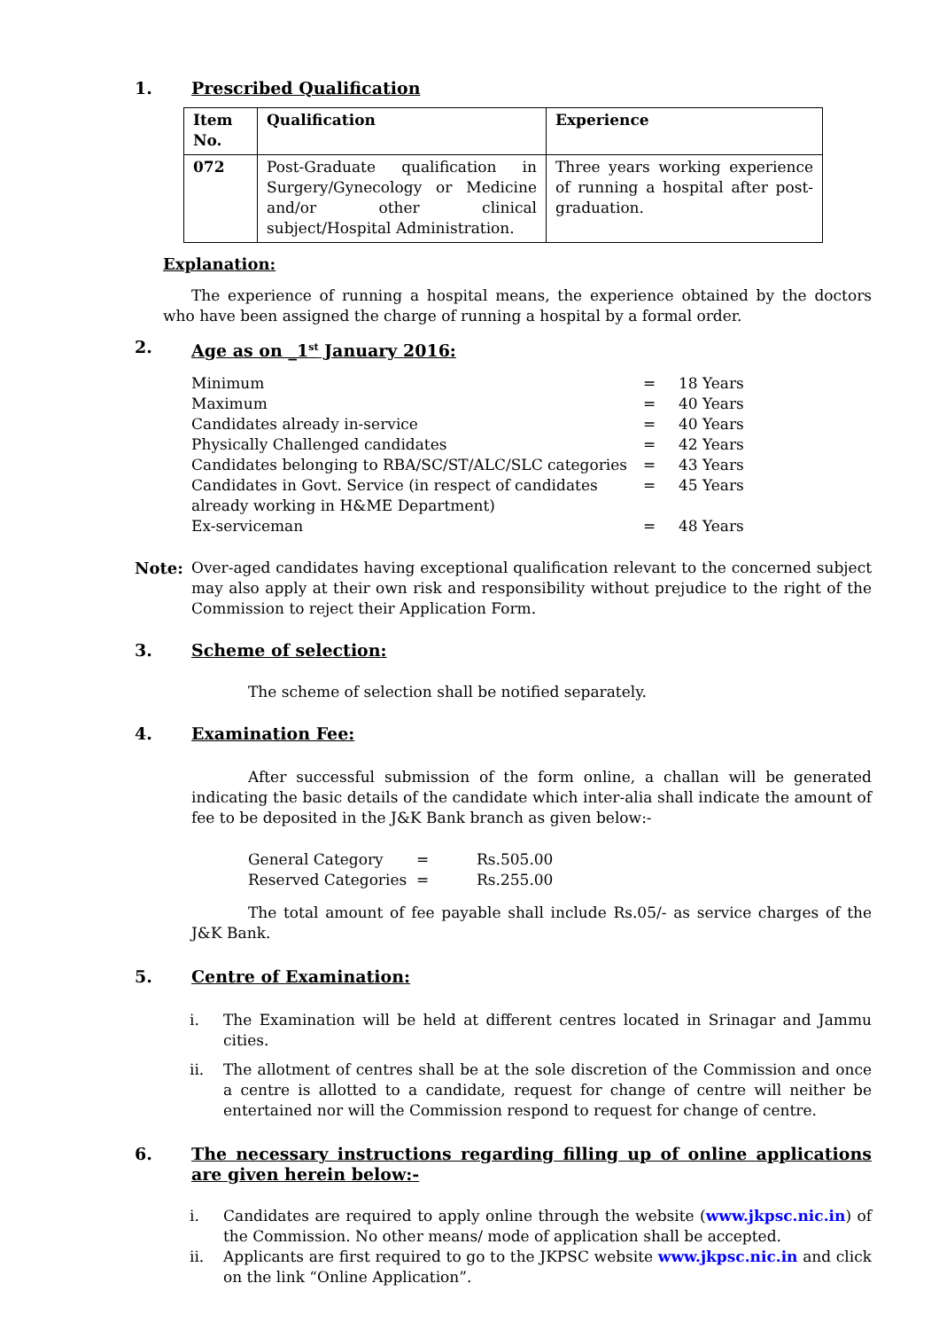1. Prescribed Qualification
| Item No. | Qualification | Experience |
| --- | --- | --- |
| 072 | Post-Graduate qualification in Surgery/Gynecology or Medicine and/or other clinical subject/Hospital Administration. | Three years working experience of running a hospital after post-graduation. |
Explanation:
The experience of running a hospital means, the experience obtained by the doctors who have been assigned the charge of running a hospital by a formal order.
2. Age as on _1<sup>st</sup> January 2016:
| Minimum | = | 18 Years |
| Maximum | = | 40 Years |
| Candidates already in-service | = | 40 Years |
| Physically Challenged candidates | = | 42 Years |
| Candidates belonging to RBA/SC/ST/ALC/SLC categories | = | 43 Years |
| Candidates in Govt. Service (in respect of candidates already working in H&ME Department) | = | 45 Years |
| Ex-serviceman | = | 48 Years |
Note: Over-aged candidates having exceptional qualification relevant to the concerned subject may also apply at their own risk and responsibility without prejudice to the right of the Commission to reject their Application Form.
3. Scheme of selection:
The scheme of selection shall be notified separately.
4. Examination Fee:
After successful submission of the form online, a challan will be generated indicating the basic details of the candidate which inter-alia shall indicate the amount of fee to be deposited in the J&K Bank branch as given below:-
| General Category | = | Rs.505.00 |
| Reserved Categories | = | Rs.255.00 |
The total amount of fee payable shall include Rs.05/- as service charges of the J&K Bank.
5. Centre of Examination:
i. The Examination will be held at different centres located in Srinagar and Jammu cities.
ii. The allotment of centres shall be at the sole discretion of the Commission and once a centre is allotted to a candidate, request for change of centre will neither be entertained nor will the Commission respond to request for change of centre.
6. The necessary instructions regarding filling up of online applications are given herein below:-
i. Candidates are required to apply online through the website (www.jkpsc.nic.in) of the Commission. No other means/ mode of application shall be accepted.
ii. Applicants are first required to go to the JKPSC website www.jkpsc.nic.in and click on the link “Online Application”.